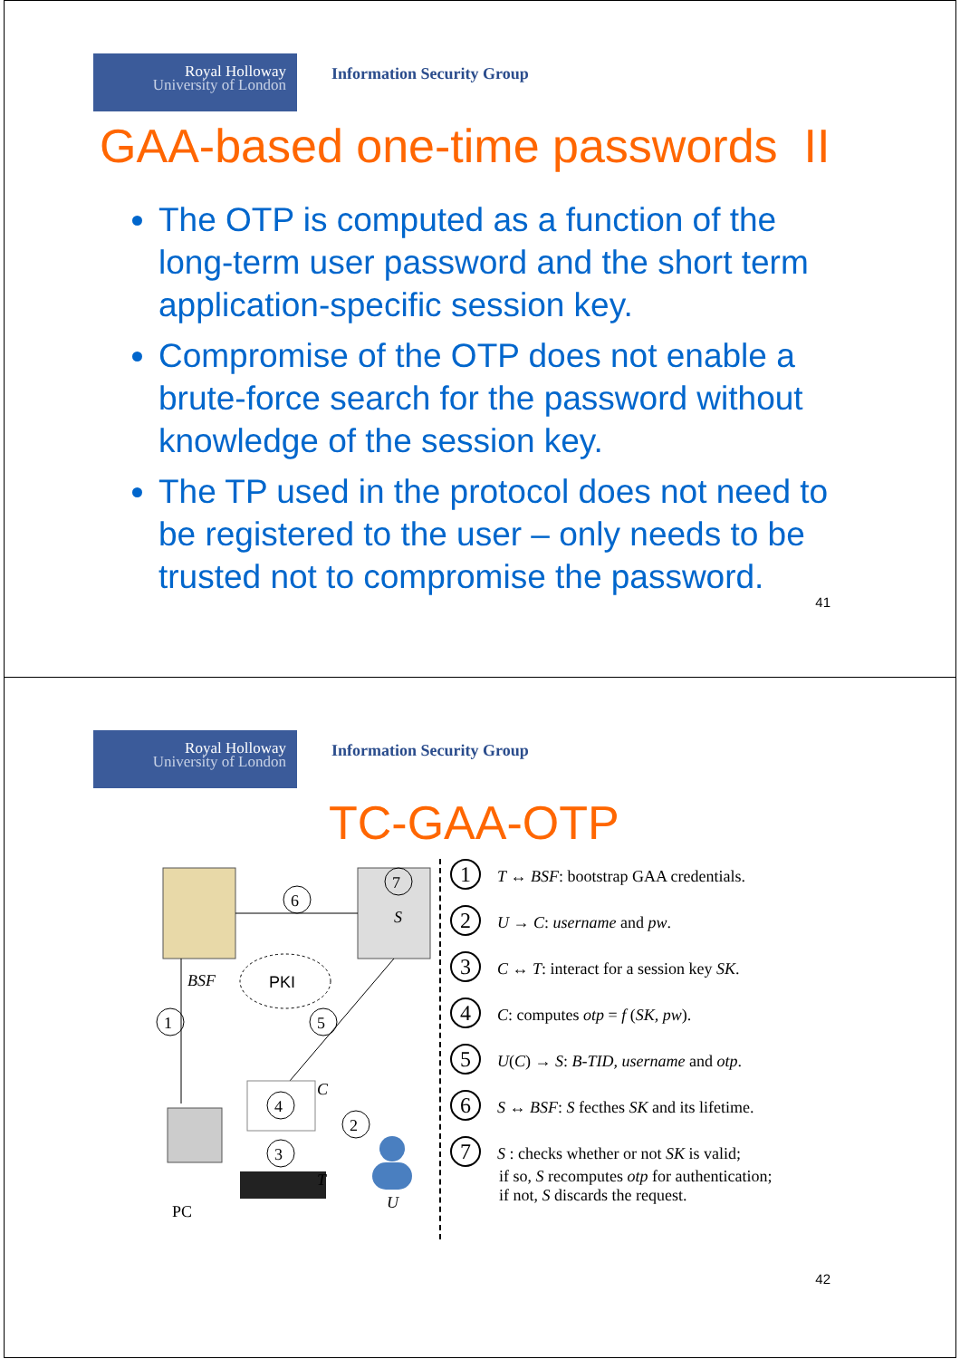Royal Holloway
University of London
Information Security Group
GAA-based one-time passwords II
The OTP is computed as a function of the long-term user password and the short term application-specific session key.
Compromise of the OTP does not enable a brute-force search for the password without knowledge of the session key.
The TP used in the protocol does not need to be registered to the user – only needs to be trusted not to compromise the password.
41
Royal Holloway
University of London
Information Security Group
TC-GAA-OTP
6
7
S
BSF
PKI
1
5
4
C
2
3
PC
T
U
1 T ↔ BSF: bootstrap GAA credentials.
2 U → C: username and pw.
3 C ↔ T: interact for a session key SK.
4 C: computes otp = f (SK, pw).
5 U(C) → S: B-TID, username and otp.
6 S ↔ BSF: S fecthes SK and its lifetime.
7 S : checks whether or not SK is valid;
if so, S recomputes otp for authentication;
if not, S discards the request.
42